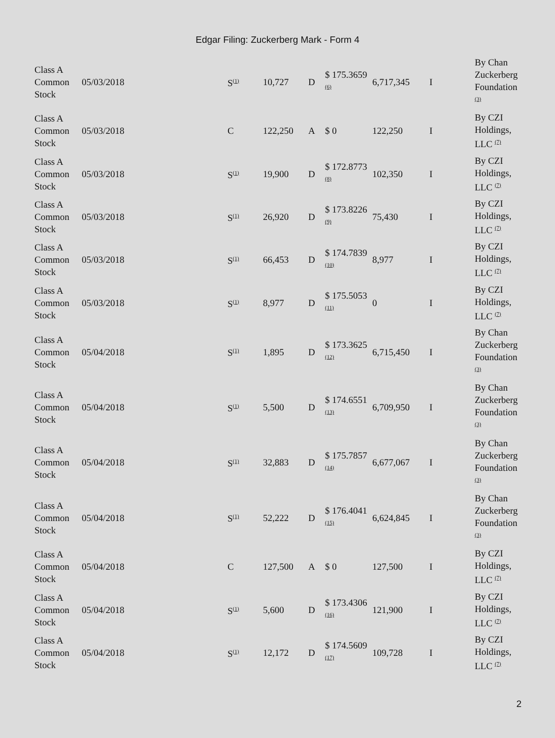Edgar Filing: Zuckerberg Mark - Form 4
| Class A Common Stock | 05/03/2018 | S<sup>(1)</sup> | 10,727 | D | $ 175.3659 <sup>(6)</sup> | 6,717,345 | I | By Chan Zuckerberg Foundation <sup>(3)</sup> |
| Class A Common Stock | 05/03/2018 | C | 122,250 | A | $ 0 | 122,250 | I | By CZI Holdings, LLC <sup>(7)</sup> |
| Class A Common Stock | 05/03/2018 | S<sup>(1)</sup> | 19,900 | D | $ 172.8773 <sup>(8)</sup> | 102,350 | I | By CZI Holdings, LLC <sup>(7)</sup> |
| Class A Common Stock | 05/03/2018 | S<sup>(1)</sup> | 26,920 | D | $ 173.8226 <sup>(9)</sup> | 75,430 | I | By CZI Holdings, LLC <sup>(7)</sup> |
| Class A Common Stock | 05/03/2018 | S<sup>(1)</sup> | 66,453 | D | $ 174.7839 <sup>(10)</sup> | 8,977 | I | By CZI Holdings, LLC <sup>(7)</sup> |
| Class A Common Stock | 05/03/2018 | S<sup>(1)</sup> | 8,977 | D | $ 175.5053 <sup>(11)</sup> | 0 | I | By CZI Holdings, LLC <sup>(7)</sup> |
| Class A Common Stock | 05/04/2018 | S<sup>(1)</sup> | 1,895 | D | $ 173.3625 <sup>(12)</sup> | 6,715,450 | I | By Chan Zuckerberg Foundation <sup>(3)</sup> |
| Class A Common Stock | 05/04/2018 | S<sup>(1)</sup> | 5,500 | D | $ 174.6551 <sup>(13)</sup> | 6,709,950 | I | By Chan Zuckerberg Foundation <sup>(3)</sup> |
| Class A Common Stock | 05/04/2018 | S<sup>(1)</sup> | 32,883 | D | $ 175.7857 <sup>(14)</sup> | 6,677,067 | I | By Chan Zuckerberg Foundation <sup>(3)</sup> |
| Class A Common Stock | 05/04/2018 | S<sup>(1)</sup> | 52,222 | D | $ 176.4041 <sup>(15)</sup> | 6,624,845 | I | By Chan Zuckerberg Foundation <sup>(3)</sup> |
| Class A Common Stock | 05/04/2018 | C | 127,500 | A | $ 0 | 127,500 | I | By CZI Holdings, LLC <sup>(7)</sup> |
| Class A Common Stock | 05/04/2018 | S<sup>(1)</sup> | 5,600 | D | $ 173.4306 <sup>(16)</sup> | 121,900 | I | By CZI Holdings, LLC <sup>(7)</sup> |
| Class A Common Stock | 05/04/2018 | S<sup>(1)</sup> | 12,172 | D | $ 174.5609 <sup>(17)</sup> | 109,728 | I | By CZI Holdings, LLC <sup>(7)</sup> |
2